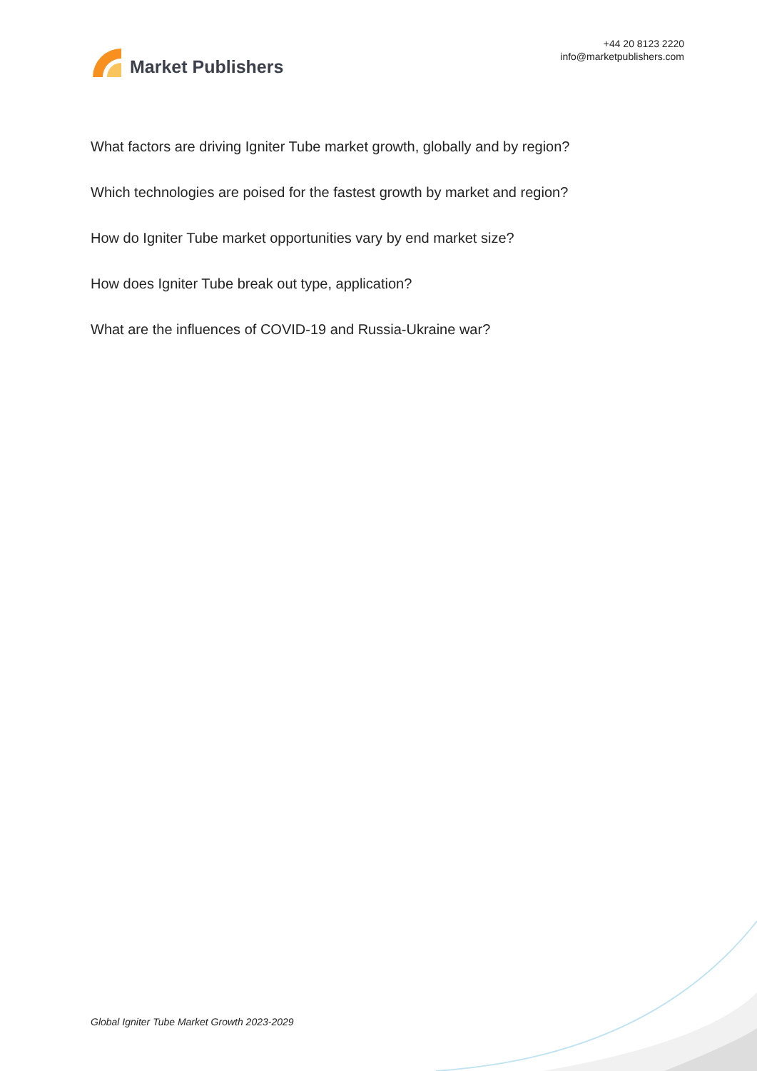Market Publishers
+44 20 8123 2220
info@marketpublishers.com
What factors are driving Igniter Tube market growth, globally and by region?
Which technologies are poised for the fastest growth by market and region?
How do Igniter Tube market opportunities vary by end market size?
How does Igniter Tube break out type, application?
What are the influences of COVID-19 and Russia-Ukraine war?
Global Igniter Tube Market Growth 2023-2029